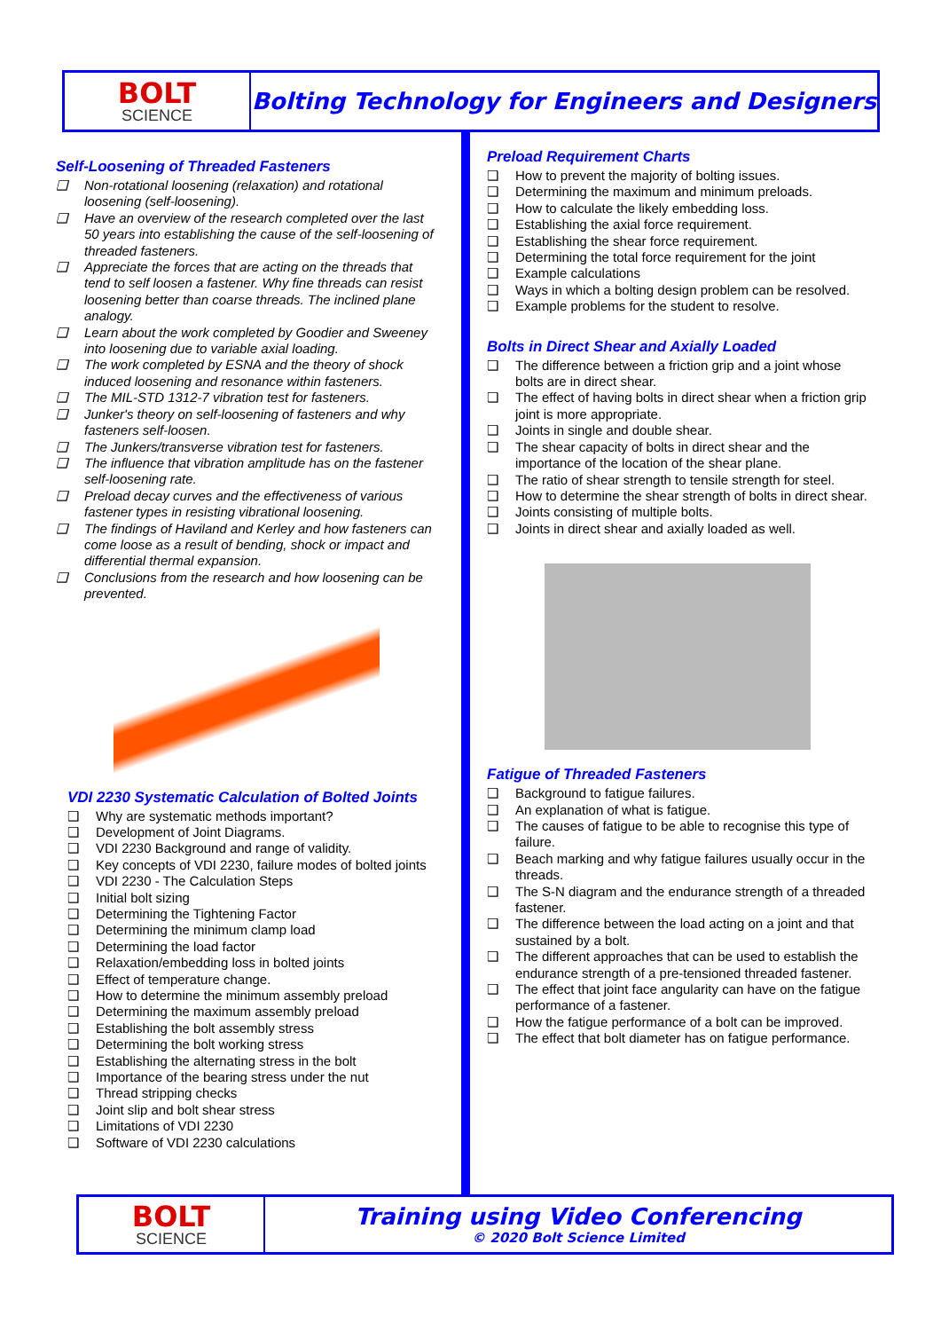BOLT
SCIENCE
Bolting Technology for Engineers and Designers
Self-Loosening of Threaded Fasteners
❑ Non-rotational loosening (relaxation) and rotational loosening (self-loosening).
❑ Have an overview of the research completed over the last 50 years into establishing the cause of the self-loosening of threaded fasteners.
❑ Appreciate the forces that are acting on the threads that tend to self loosen a fastener. Why fine threads can resist loosening better than coarse threads. The inclined plane analogy.
❑ Learn about the work completed by Goodier and Sweeney into loosening due to variable axial loading.
❑ The work completed by ESNA and the theory of shock induced loosening and resonance within fasteners.
❑ The MIL-STD 1312-7 vibration test for fasteners.
❑ Junker's theory on self-loosening of fasteners and why fasteners self-loosen.
❑ The Junkers/transverse vibration test for fasteners.
❑ The influence that vibration amplitude has on the fastener self-loosening rate.
❑ Preload decay curves and the effectiveness of various fastener types in resisting vibrational loosening.
❑ The findings of Haviland and Kerley and how fasteners can come loose as a result of bending, shock or impact and differential thermal expansion.
❑ Conclusions from the research and how loosening can be prevented.
VDI 2230 Systematic Calculation of Bolted Joints
❑ Why are systematic methods important?
❑ Development of Joint Diagrams.
❑ VDI 2230 Background and range of validity.
❑ Key concepts of VDI 2230, failure modes of bolted joints
❑ VDI 2230 - The Calculation Steps
❑ Initial bolt sizing
❑ Determining the Tightening Factor
❑ Determining the minimum clamp load
❑ Determining the load factor
❑ Relaxation/embedding loss in bolted joints
❑ Effect of temperature change.
❑ How to determine the minimum assembly preload
❑ Determining the maximum assembly preload
❑ Establishing the bolt assembly stress
❑ Determining the bolt working stress
❑ Establishing the alternating stress in the bolt
❑ Importance of the bearing stress under the nut
❑ Thread stripping checks
❑ Joint slip and bolt shear stress
❑ Limitations of VDI 2230
❑ Software of VDI 2230 calculations
Preload Requirement Charts
❑ How to prevent the majority of bolting issues.
❑ Determining the maximum and minimum preloads.
❑ How to calculate the likely embedding loss.
❑ Establishing the axial force requirement.
❑ Establishing the shear force requirement.
❑ Determining the total force requirement for the joint
❑ Example calculations
❑ Ways in which a bolting design problem can be resolved.
❑ Example problems for the student to resolve.
Bolts in Direct Shear and Axially Loaded
❑ The difference between a friction grip and a joint whose bolts are in direct shear.
❑ The effect of having bolts in direct shear when a friction grip joint is more appropriate.
❑ Joints in single and double shear.
❑ The shear capacity of bolts in direct shear and the importance of the location of the shear plane.
❑ The ratio of shear strength to tensile strength for steel.
❑ How to determine the shear strength of bolts in direct shear.
❑ Joints consisting of multiple bolts.
❑ Joints in direct shear and axially loaded as well.
Fatigue of Threaded Fasteners
❑ Background to fatigue failures.
❑ An explanation of what is fatigue.
❑ The causes of fatigue to be able to recognise this type of failure.
❑ Beach marking and why fatigue failures usually occur in the threads.
❑ The S-N diagram and the endurance strength of a threaded fastener.
❑ The difference between the load acting on a joint and that sustained by a bolt.
❑ The different approaches that can be used to establish the endurance strength of a pre-tensioned threaded fastener.
❑ The effect that joint face angularity can have on the fatigue performance of a fastener.
❑ How the fatigue performance of a bolt can be improved.
❑ The effect that bolt diameter has on fatigue performance.
BOLT
SCIENCE
Training using Video Conferencing
© 2020 Bolt Science Limited